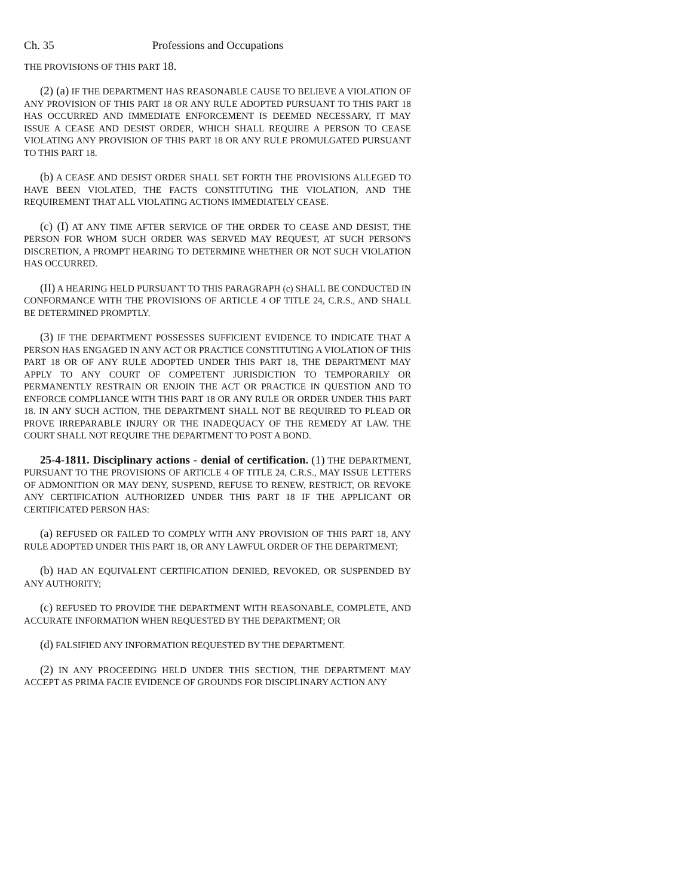Ch. 35 Professions and Occupations
THE PROVISIONS OF THIS PART 18.
(2) (a) IF THE DEPARTMENT HAS REASONABLE CAUSE TO BELIEVE A VIOLATION OF ANY PROVISION OF THIS PART 18 OR ANY RULE ADOPTED PURSUANT TO THIS PART 18 HAS OCCURRED AND IMMEDIATE ENFORCEMENT IS DEEMED NECESSARY, IT MAY ISSUE A CEASE AND DESIST ORDER, WHICH SHALL REQUIRE A PERSON TO CEASE VIOLATING ANY PROVISION OF THIS PART 18 OR ANY RULE PROMULGATED PURSUANT TO THIS PART 18.
(b) A CEASE AND DESIST ORDER SHALL SET FORTH THE PROVISIONS ALLEGED TO HAVE BEEN VIOLATED, THE FACTS CONSTITUTING THE VIOLATION, AND THE REQUIREMENT THAT ALL VIOLATING ACTIONS IMMEDIATELY CEASE.
(c) (I) AT ANY TIME AFTER SERVICE OF THE ORDER TO CEASE AND DESIST, THE PERSON FOR WHOM SUCH ORDER WAS SERVED MAY REQUEST, AT SUCH PERSON'S DISCRETION, A PROMPT HEARING TO DETERMINE WHETHER OR NOT SUCH VIOLATION HAS OCCURRED.
(II) A HEARING HELD PURSUANT TO THIS PARAGRAPH (c) SHALL BE CONDUCTED IN CONFORMANCE WITH THE PROVISIONS OF ARTICLE 4 OF TITLE 24, C.R.S., AND SHALL BE DETERMINED PROMPTLY.
(3) IF THE DEPARTMENT POSSESSES SUFFICIENT EVIDENCE TO INDICATE THAT A PERSON HAS ENGAGED IN ANY ACT OR PRACTICE CONSTITUTING A VIOLATION OF THIS PART 18 OR OF ANY RULE ADOPTED UNDER THIS PART 18, THE DEPARTMENT MAY APPLY TO ANY COURT OF COMPETENT JURISDICTION TO TEMPORARILY OR PERMANENTLY RESTRAIN OR ENJOIN THE ACT OR PRACTICE IN QUESTION AND TO ENFORCE COMPLIANCE WITH THIS PART 18 OR ANY RULE OR ORDER UNDER THIS PART 18. IN ANY SUCH ACTION, THE DEPARTMENT SHALL NOT BE REQUIRED TO PLEAD OR PROVE IRREPARABLE INJURY OR THE INADEQUACY OF THE REMEDY AT LAW. THE COURT SHALL NOT REQUIRE THE DEPARTMENT TO POST A BOND.
25-4-1811. Disciplinary actions - denial of certification. (1) THE DEPARTMENT, PURSUANT TO THE PROVISIONS OF ARTICLE 4 OF TITLE 24, C.R.S., MAY ISSUE LETTERS OF ADMONITION OR MAY DENY, SUSPEND, REFUSE TO RENEW, RESTRICT, OR REVOKE ANY CERTIFICATION AUTHORIZED UNDER THIS PART 18 IF THE APPLICANT OR CERTIFICATED PERSON HAS:
(a) REFUSED OR FAILED TO COMPLY WITH ANY PROVISION OF THIS PART 18, ANY RULE ADOPTED UNDER THIS PART 18, OR ANY LAWFUL ORDER OF THE DEPARTMENT;
(b) HAD AN EQUIVALENT CERTIFICATION DENIED, REVOKED, OR SUSPENDED BY ANY AUTHORITY;
(c) REFUSED TO PROVIDE THE DEPARTMENT WITH REASONABLE, COMPLETE, AND ACCURATE INFORMATION WHEN REQUESTED BY THE DEPARTMENT; OR
(d) FALSIFIED ANY INFORMATION REQUESTED BY THE DEPARTMENT.
(2) IN ANY PROCEEDING HELD UNDER THIS SECTION, THE DEPARTMENT MAY ACCEPT AS PRIMA FACIE EVIDENCE OF GROUNDS FOR DISCIPLINARY ACTION ANY